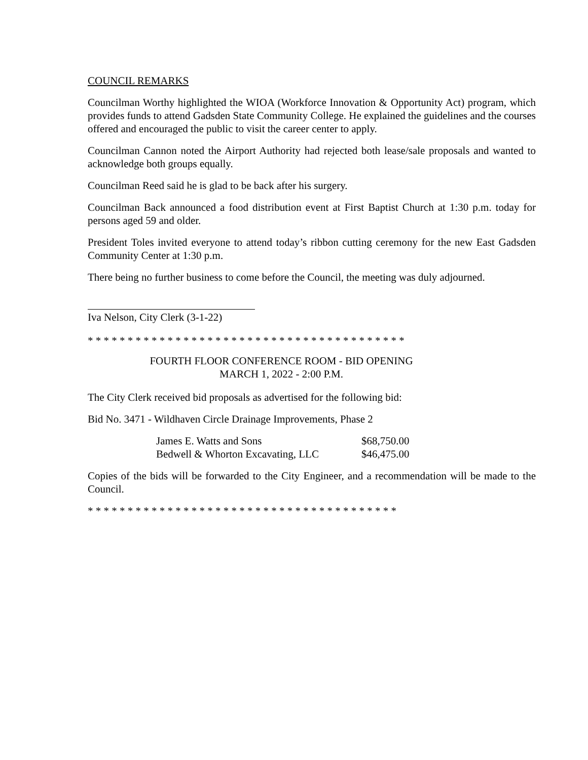COUNCIL REMARKS
Councilman Worthy highlighted the WIOA (Workforce Innovation & Opportunity Act) program, which provides funds to attend Gadsden State Community College. He explained the guidelines and the courses offered and encouraged the public to visit the career center to apply.
Councilman Cannon noted the Airport Authority had rejected both lease/sale proposals and wanted to acknowledge both groups equally.
Councilman Reed said he is glad to be back after his surgery.
Councilman Back announced a food distribution event at First Baptist Church at 1:30 p.m. today for persons aged 59 and older.
President Toles invited everyone to attend today’s ribbon cutting ceremony for the new East Gadsden Community Center at 1:30 p.m.
There being no further business to come before the Council, the meeting was duly adjourned.
Iva Nelson, City Clerk (3-1-22)
* * * * * * * * * * * * * * * * * * * * * * * * * * * * * * * * * * * * * * * *
FOURTH FLOOR CONFERENCE ROOM - BID OPENING
MARCH 1, 2022 - 2:00 P.M.
The City Clerk received bid proposals as advertised for the following bid:
Bid No. 3471 - Wildhaven Circle Drainage Improvements, Phase 2
| James E. Watts and Sons | $68,750.00 |
| Bedwell & Whorton Excavating, LLC | $46,475.00 |
Copies of the bids will be forwarded to the City Engineer, and a recommendation will be made to the Council.
* * * * * * * * * * * * * * * * * * * * * * * * * * * * * * * * * * * * * * *